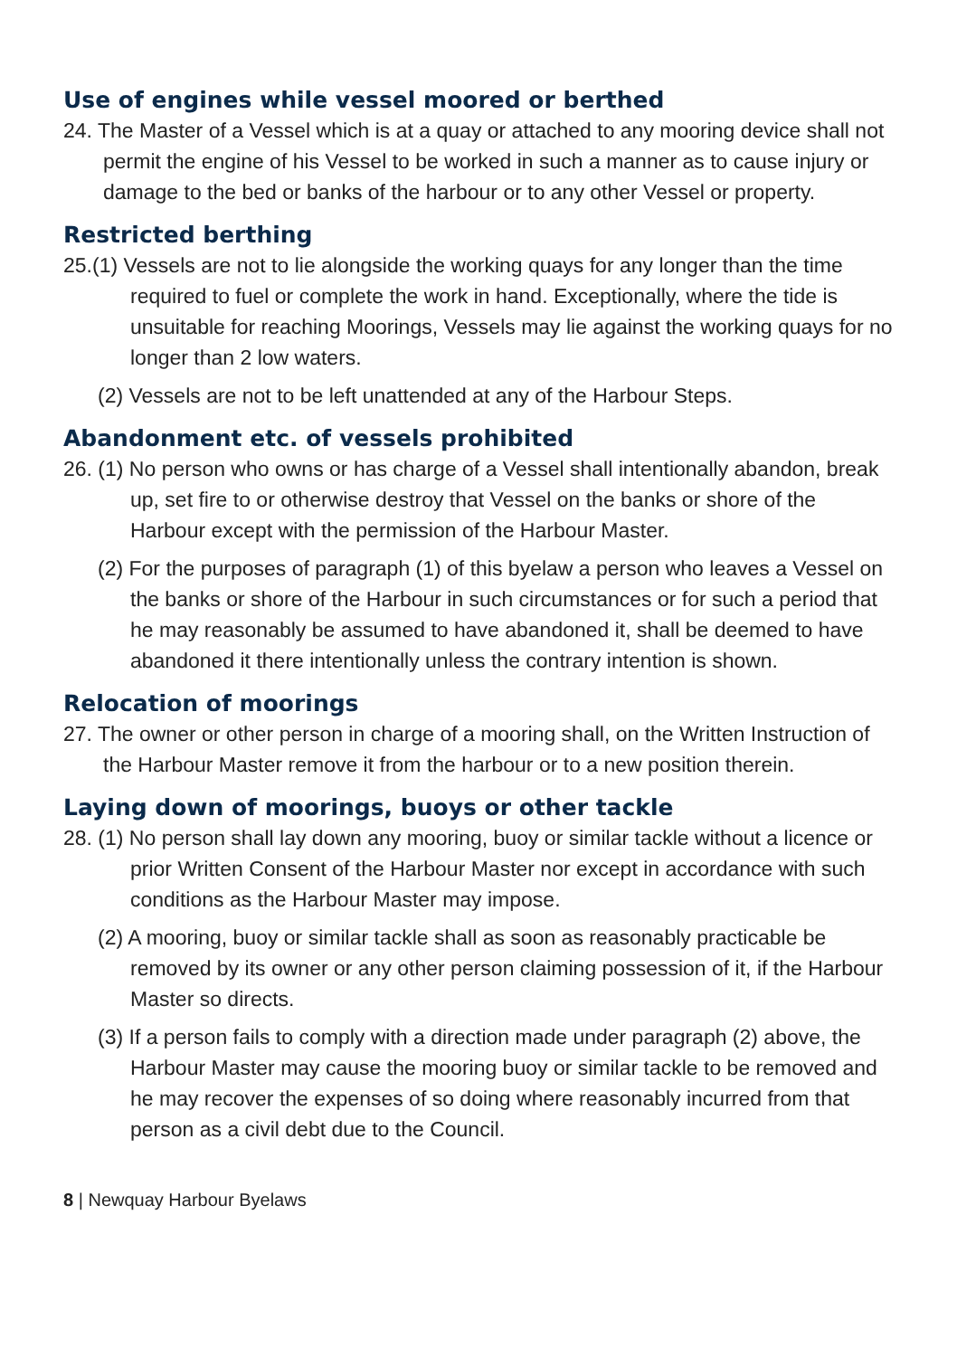Use of engines while vessel moored or berthed
24. The Master of a Vessel which is at a quay or attached to any mooring device shall not permit the engine of his Vessel to be worked in such a manner as to cause injury or damage to the bed or banks of the harbour or to any other Vessel or property.
Restricted berthing
25.(1) Vessels are not to lie alongside the working quays for any longer than the time required to fuel or complete the work in hand. Exceptionally, where the tide is unsuitable for reaching Moorings, Vessels may lie against the working quays for no longer than 2 low waters.
(2) Vessels are not to be left unattended at any of the Harbour Steps.
Abandonment etc. of vessels prohibited
26. (1) No person who owns or has charge of a Vessel shall intentionally abandon, break up, set fire to or otherwise destroy that Vessel on the banks or shore of the Harbour except with the permission of the Harbour Master.
(2) For the purposes of paragraph (1) of this byelaw a person who leaves a Vessel on the banks or shore of the Harbour in such circumstances or for such a period that he may reasonably be assumed to have abandoned it, shall be deemed to have abandoned it there intentionally unless the contrary intention is shown.
Relocation of moorings
27. The owner or other person in charge of a mooring shall, on the Written Instruction of the Harbour Master remove it from the harbour or to a new position therein.
Laying down of moorings, buoys or other tackle
28. (1) No person shall lay down any mooring, buoy or similar tackle without a licence or prior Written Consent of the Harbour Master nor except in accordance with such conditions as the Harbour Master may impose.
(2) A mooring, buoy or similar tackle shall as soon as reasonably practicable be removed by its owner or any other person claiming possession of it, if the Harbour Master so directs.
(3) If a person fails to comply with a direction made under paragraph (2) above, the Harbour Master may cause the mooring buoy or similar tackle to be removed and he may recover the expenses of so doing where reasonably incurred from that person as a civil debt due to the Council.
8 | Newquay Harbour Byelaws